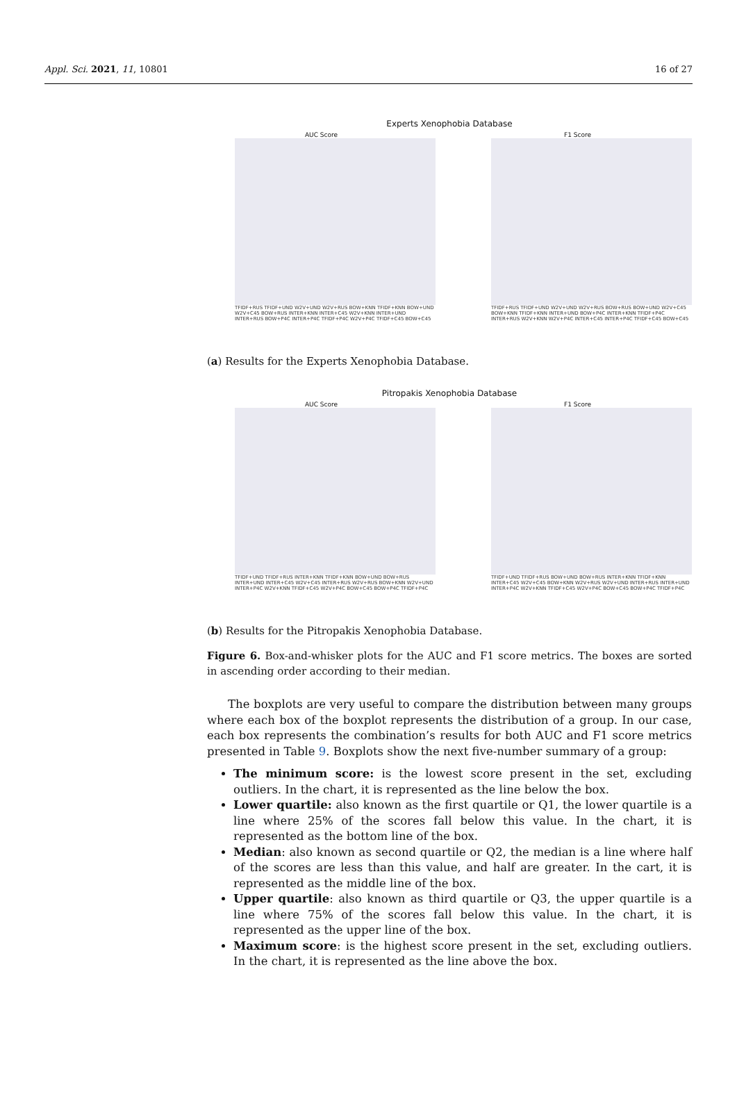Appl. Sci. 2021, 11, 10801 16 of 27
Experts Xenophobia Database
AUC Score
TFIDF+RUS TFIDF+UND W2V+UND W2V+RUS BOW+KNN TFIDF+KNN BOW+UND W2V+C45 BOW+RUS INTER+KNN INTER+C45 W2V+KNN INTER+UND INTER+RUS BOW+P4C INTER+P4C TFIDF+P4C W2V+P4C TFIDF+C45 BOW+C45
F1 Score
TFIDF+RUS TFIDF+UND W2V+UND W2V+RUS BOW+RUS BOW+UND W2V+C45 BOW+KNN TFIDF+KNN INTER+UND BOW+P4C INTER+KNN TFIDF+P4C INTER+RUS W2V+KNN W2V+P4C INTER+C45 INTER+P4C TFIDF+C45 BOW+C45
(a) Results for the Experts Xenophobia Database.
Pitropakis Xenophobia Database
AUC Score
TFIDF+UND TFIDF+RUS INTER+KNN TFIDF+KNN BOW+UND BOW+RUS INTER+UND INTER+C45 W2V+C45 INTER+RUS W2V+RUS BOW+KNN W2V+UND INTER+P4C W2V+KNN TFIDF+C45 W2V+P4C BOW+C45 BOW+P4C TFIDF+P4C
F1 Score
TFIDF+UND TFIDF+RUS BOW+UND BOW+RUS INTER+KNN TFIDF+KNN INTER+C45 W2V+C45 BOW+KNN W2V+RUS W2V+UND INTER+RUS INTER+UND INTER+P4C W2V+KNN TFIDF+C45 W2V+P4C BOW+C45 BOW+P4C TFIDF+P4C
(b) Results for the Pitropakis Xenophobia Database.
Figure 6. Box-and-whisker plots for the AUC and F1 score metrics. The boxes are sorted in ascending order according to their median.
The boxplots are very useful to compare the distribution between many groups where each box of the boxplot represents the distribution of a group. In our case, each box represents the combination’s results for both AUC and F1 score metrics presented in Table 9. Boxplots show the next five-number summary of a group:
The minimum score: is the lowest score present in the set, excluding outliers. In the chart, it is represented as the line below the box.
Lower quartile: also known as the first quartile or Q1, the lower quartile is a line where 25% of the scores fall below this value. In the chart, it is represented as the bottom line of the box.
Median: also known as second quartile or Q2, the median is a line where half of the scores are less than this value, and half are greater. In the cart, it is represented as the middle line of the box.
Upper quartile: also known as third quartile or Q3, the upper quartile is a line where 75% of the scores fall below this value. In the chart, it is represented as the upper line of the box.
Maximum score: is the highest score present in the set, excluding outliers. In the chart, it is represented as the line above the box.